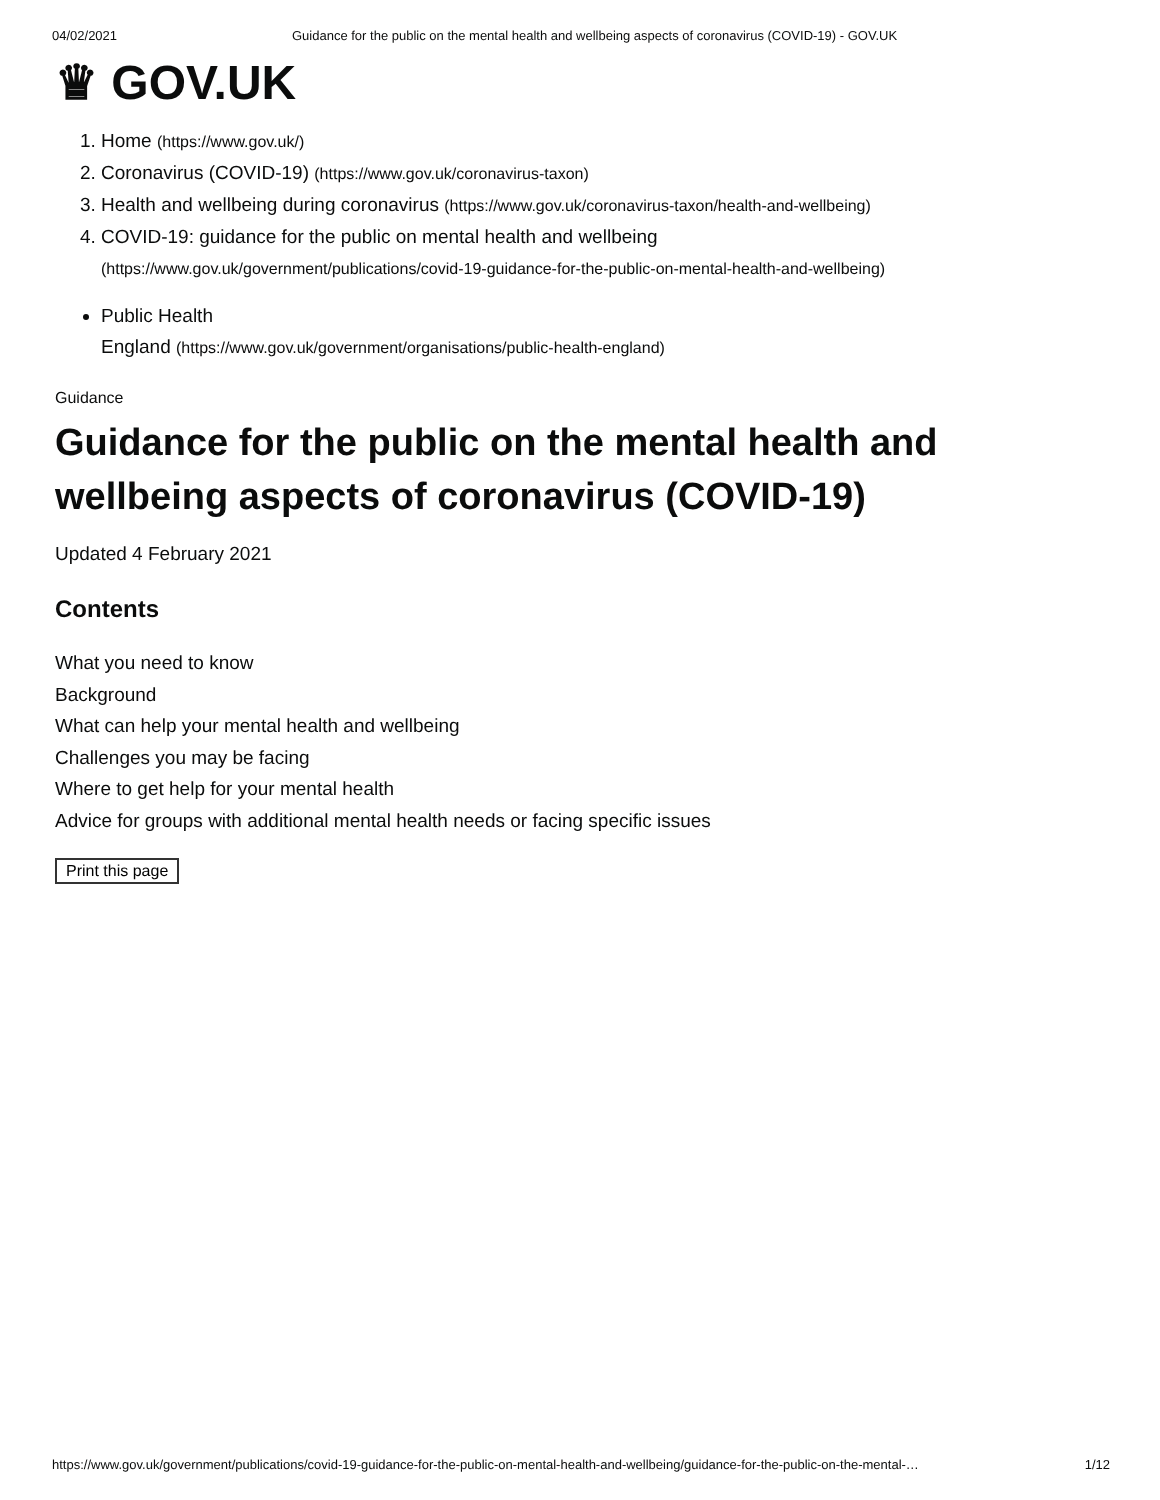04/02/2021 Guidance for the public on the mental health and wellbeing aspects of coronavirus (COVID-19) - GOV.UK
♛ GOV.UK
1. Home (https://www.gov.uk/)
2. Coronavirus (COVID-19) (https://www.gov.uk/coronavirus-taxon)
3. Health and wellbeing during coronavirus (https://www.gov.uk/coronavirus-taxon/health-and-wellbeing)
4. COVID-19: guidance for the public on mental health and wellbeing
(https://www.gov.uk/government/publications/covid-19-guidance-for-the-public-on-mental-health-and-wellbeing)
Public Health
England (https://www.gov.uk/government/organisations/public-health-england)
Guidance
Guidance for the public on the mental health and wellbeing aspects of coronavirus (COVID-19)
Updated 4 February 2021
Contents
What you need to know
Background
What can help your mental health and wellbeing
Challenges you may be facing
Where to get help for your mental health
Advice for groups with additional mental health needs or facing specific issues
Print this page
https://www.gov.uk/government/publications/covid-19-guidance-for-the-public-on-mental-health-and-wellbeing/guidance-for-the-public-on-the-mental-… 1/12